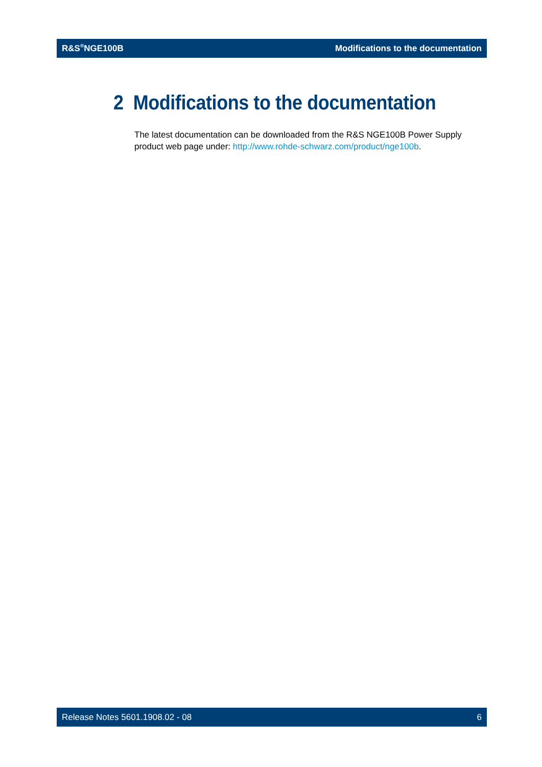R&S<sup>®</sup>NGE100B Modifications to the documentation
2 Modifications to the documentation
The latest documentation can be downloaded from the R&S NGE100B Power Supply product web page under: http://www.rohde-schwarz.com/product/nge100b.
Release Notes 5601.1908.02 - 08 6